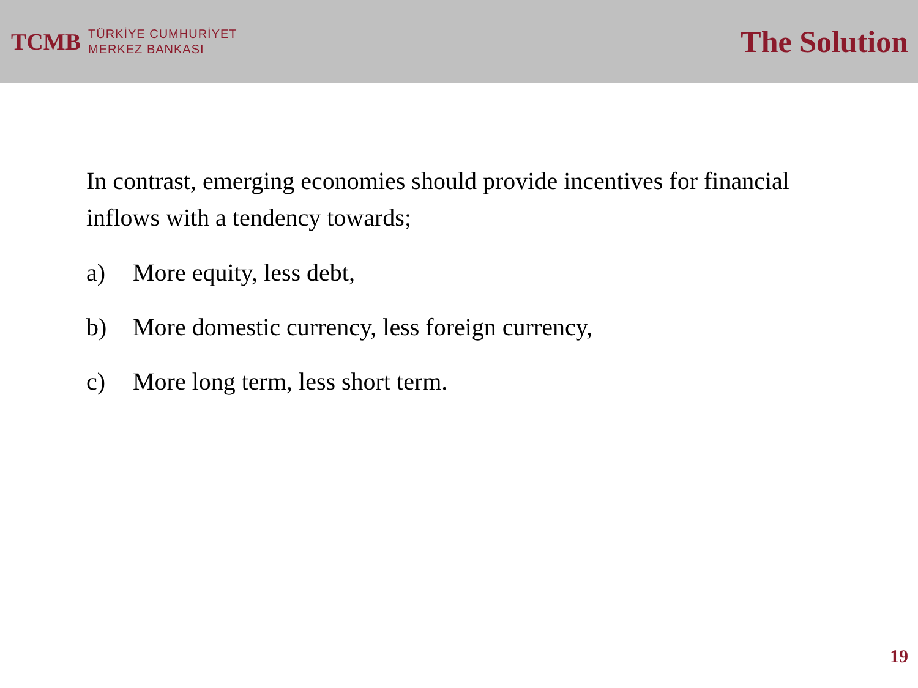TCMB
TÜRKİYE CUMHURİYET
MERKEZ BANKASI
The Solution
In contrast, emerging economies should provide incentives for financial inflows with a tendency towards;
a) More equity, less debt,
b) More domestic currency, less foreign currency,
c) More long term, less short term.
19